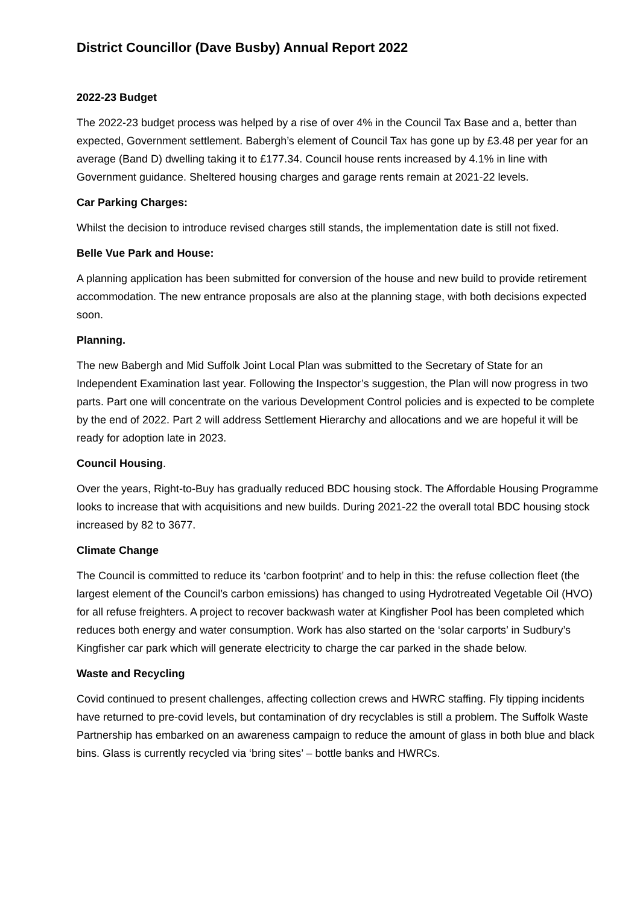District Councillor (Dave Busby) Annual Report 2022
2022-23 Budget
The 2022-23 budget process was helped by a rise of over 4% in the Council Tax Base and a, better than expected, Government settlement. Babergh’s element of Council Tax has gone up by £3.48 per year for an average (Band D) dwelling taking it to £177.34. Council house rents increased by 4.1% in line with Government guidance. Sheltered housing charges and garage rents remain at 2021-22 levels.
Car Parking Charges:
Whilst the decision to introduce revised charges still stands, the implementation date is still not fixed.
Belle Vue Park and House:
A planning application has been submitted for conversion of the house and new build to provide retirement accommodation. The new entrance proposals are also at the planning stage, with both decisions expected soon.
Planning.
The new Babergh and Mid Suffolk Joint Local Plan was submitted to the Secretary of State for an Independent Examination last year. Following the Inspector’s suggestion, the Plan will now progress in two parts. Part one will concentrate on the various Development Control policies and is expected to be complete by the end of 2022. Part 2 will address Settlement Hierarchy and allocations and we are hopeful it will be ready for adoption late in 2023.
Council Housing.
Over the years, Right-to-Buy has gradually reduced BDC housing stock. The Affordable Housing Programme looks to increase that with acquisitions and new builds. During 2021-22 the overall total BDC housing stock increased by 82 to 3677.
Climate Change
The Council is committed to reduce its ‘carbon footprint’ and to help in this: the refuse collection fleet (the largest element of the Council’s carbon emissions) has changed to using Hydrotreated Vegetable Oil (HVO) for all refuse freighters. A project to recover backwash water at Kingfisher Pool has been completed which reduces both energy and water consumption. Work has also started on the ‘solar carports’ in Sudbury’s Kingfisher car park which will generate electricity to charge the car parked in the shade below.
Waste and Recycling
Covid continued to present challenges, affecting collection crews and HWRC staffing. Fly tipping incidents have returned to pre-covid levels, but contamination of dry recyclables is still a problem. The Suffolk Waste Partnership has embarked on an awareness campaign to reduce the amount of glass in both blue and black bins. Glass is currently recycled via ‘bring sites’ – bottle banks and HWRCs.